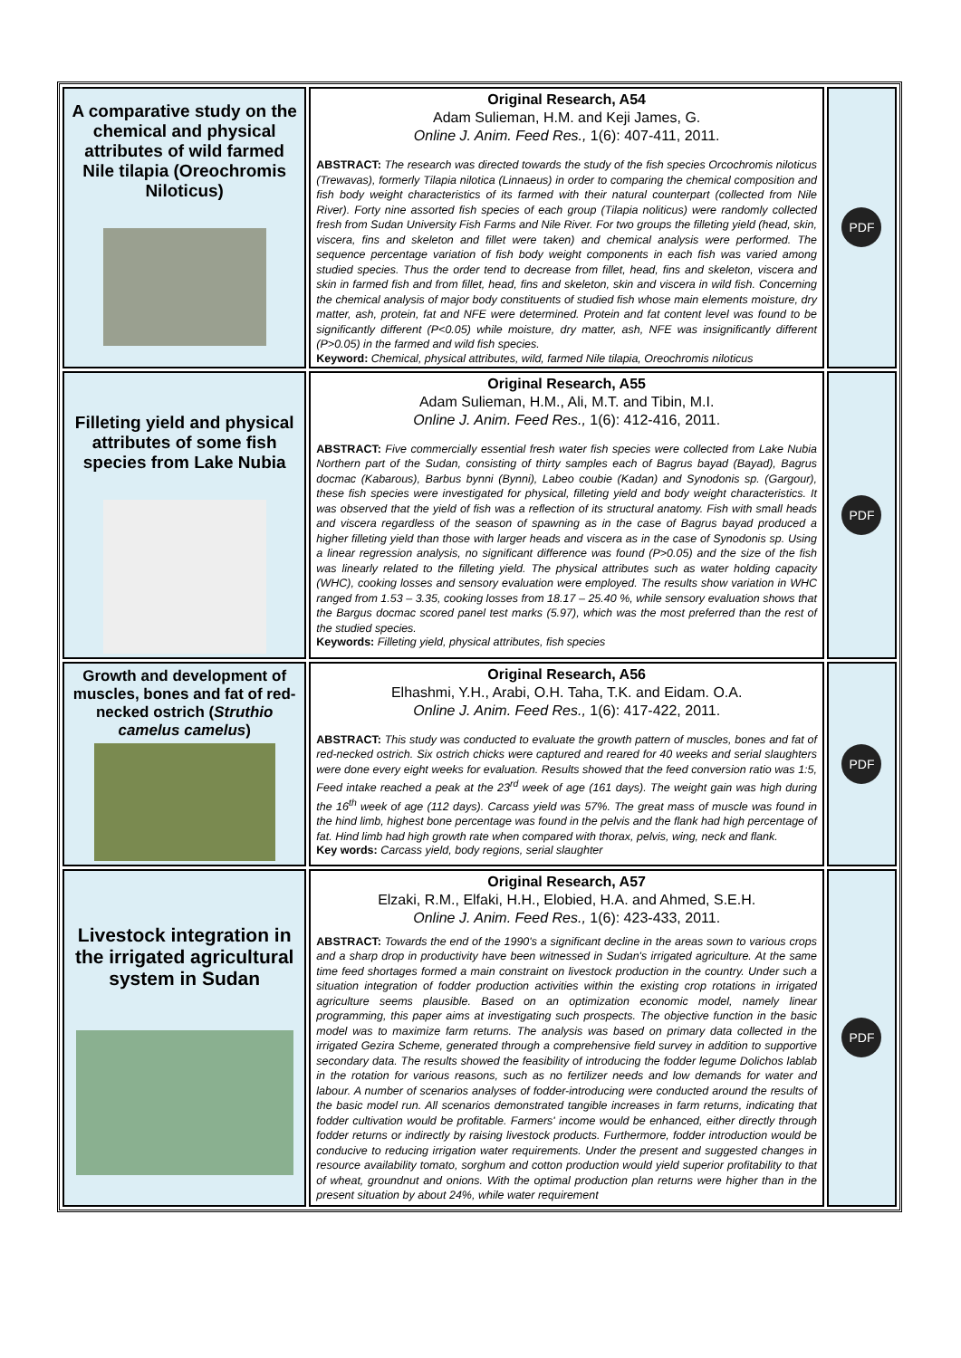| A comparative study on the chemical and physical attributes of wild farmed Nile tilapia (Oreochromis Niloticus) | Original Research, A54 Adam Sulieman, H.M. and Keji James, G. Online J. Anim. Feed Res., 1(6): 407-411, 2011. ABSTRACT: The research was directed towards the study of the fish species Orcochromis niloticus (Trewavas), formerly Tilapia nilotica (Linnaeus) in order to comparing the chemical composition and fish body weight characteristics of its farmed with their natural counterpart (collected from Nile River). Forty nine assorted fish species of each group (Tilapia noliticus) were randomly collected fresh from Sudan University Fish Farms and Nile River. For two groups the filleting yield (head, skin, viscera, fins and skeleton and fillet were taken) and chemical analysis were performed. The sequence percentage variation of fish body weight components in each fish was varied among studied species. Thus the order tend to decrease from fillet, head, fins and skeleton, viscera and skin in farmed fish and from fillet, head, fins and skeleton, skin and viscera in wild fish. Concerning the chemical analysis of major body constituents of studied fish whose main elements moisture, dry matter, ash, protein, fat and NFE were determined. Protein and fat content level was found to be significantly different (P<0.05) while moisture, dry matter, ash, NFE was insignificantly different (P>0.05) in the farmed and wild fish species. Keyword: Chemical, physical attributes, wild, farmed Nile tilapia, Oreochromis niloticus | PDF |
| Filleting yield and physical attributes of some fish species from Lake Nubia | Original Research, A55 Adam Sulieman, H.M., Ali, M.T. and Tibin, M.I. Online J. Anim. Feed Res., 1(6): 412-416, 2011. ABSTRACT: Five commercially essential fresh water fish species were collected from Lake Nubia Northern part of the Sudan, consisting of thirty samples each of Bagrus bayad (Bayad), Bagrus docmac (Kabarous), Barbus bynni (Bynni), Labeo coubie (Kadan) and Synodonis sp. (Gargour), these fish species were investigated for physical, filleting yield and body weight characteristics. It was observed that the yield of fish was a reflection of its structural anatomy. Fish with small heads and viscera regardless of the season of spawning as in the case of Bagrus bayad produced a higher filleting yield than those with larger heads and viscera as in the case of Synodonis sp. Using a linear regression analysis, no significant difference was found (P>0.05) and the size of the fish was linearly related to the filleting yield. The physical attributes such as water holding capacity (WHC), cooking losses and sensory evaluation were employed. The results show variation in WHC ranged from 1.53 – 3.35, cooking losses from 18.17 – 25.40 %, while sensory evaluation shows that the Bargus docmac scored panel test marks (5.97), which was the most preferred than the rest of the studied species. Keywords: Filleting yield, physical attributes, fish species | PDF |
| Growth and development of muscles, bones and fat of red-necked ostrich ( Struthio camelus camelus ) | Original Research, A56 Elhashmi, Y.H., Arabi, O.H. Taha, T.K. and Eidam. O.A. Online J. Anim. Feed Res., 1(6): 417-422, 2011. ABSTRACT: This study was conducted to evaluate the growth pattern of muscles, bones and fat of red-necked ostrich. Six ostrich chicks were captured and reared for 40 weeks and serial slaughters were done every eight weeks for evaluation. Results showed that the feed conversion ratio was 1:5, Feed intake reached a peak at the 23<sup>rd</sup> week of age (161 days). The weight gain was high during the 16<sup>th</sup> week of age (112 days). Carcass yield was 57%. The great mass of muscle was found in the hind limb, highest bone percentage was found in the pelvis and the flank had high percentage of fat. Hind limb had high growth rate when compared with thorax, pelvis, wing, neck and flank. Key words: Carcass yield, body regions, serial slaughter | PDF |
| Livestock integration in the irrigated agricultural system in Sudan | Original Research, A57 Elzaki, R.M., Elfaki, H.H., Elobied, H.A. and Ahmed, S.E.H. Online J. Anim. Feed Res., 1(6): 423-433, 2011. ABSTRACT: Towards the end of the 1990's a significant decline in the areas sown to various crops and a sharp drop in productivity have been witnessed in Sudan's irrigated agriculture. At the same time feed shortages formed a main constraint on livestock production in the country. Under such a situation integration of fodder production activities within the existing crop rotations in irrigated agriculture seems plausible. Based on an optimization economic model, namely linear programming, this paper aims at investigating such prospects. The objective function in the basic model was to maximize farm returns. The analysis was based on primary data collected in the irrigated Gezira Scheme, generated through a comprehensive field survey in addition to supportive secondary data. The results showed the feasibility of introducing the fodder legume Dolichos lablab in the rotation for various reasons, such as no fertilizer needs and low demands for water and labour. A number of scenarios analyses of fodder-introducing were conducted around the results of the basic model run. All scenarios demonstrated tangible increases in farm returns, indicating that fodder cultivation would be profitable. Farmers' income would be enhanced, either directly through fodder returns or indirectly by raising livestock products. Furthermore, fodder introduction would be conducive to reducing irrigation water requirements. Under the present and suggested changes in resource availability tomato, sorghum and cotton production would yield superior profitability to that of wheat, groundnut and onions. With the optimal production plan returns were higher than in the present situation by about 24%, while water requirement | PDF |